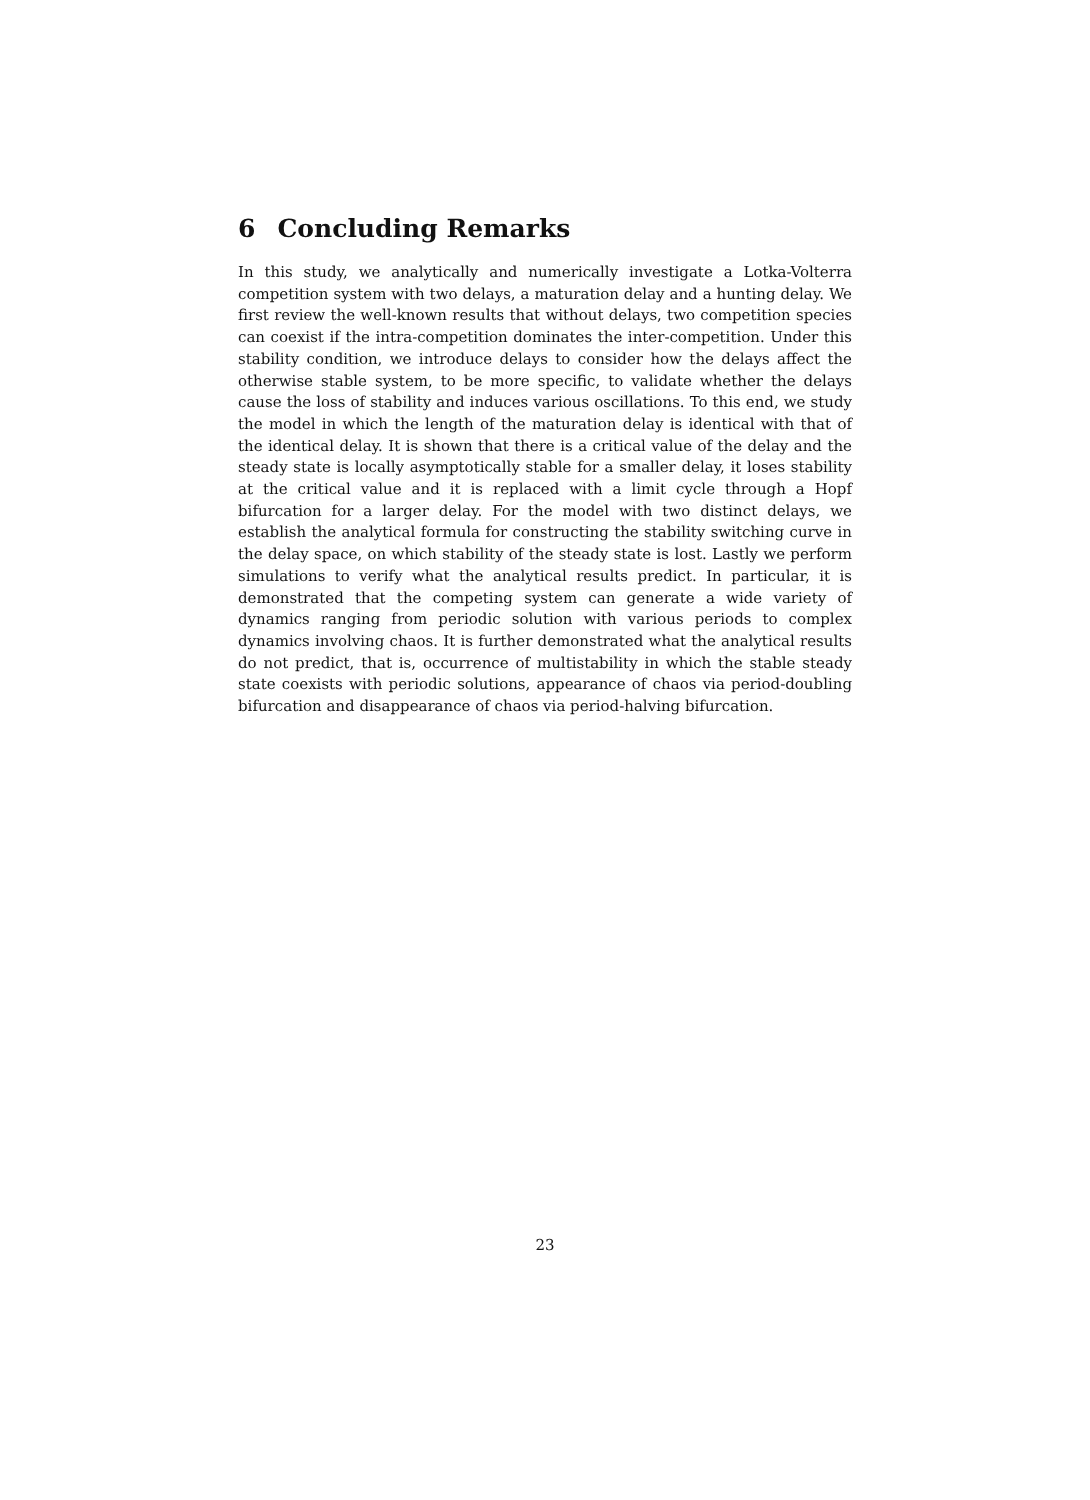6 Concluding Remarks
In this study, we analytically and numerically investigate a Lotka-Volterra competition system with two delays, a maturation delay and a hunting delay. We first review the well-known results that without delays, two competition species can coexist if the intra-competition dominates the inter-competition. Under this stability condition, we introduce delays to consider how the delays affect the otherwise stable system, to be more specific, to validate whether the delays cause the loss of stability and induces various oscillations. To this end, we study the model in which the length of the maturation delay is identical with that of the identical delay. It is shown that there is a critical value of the delay and the steady state is locally asymptotically stable for a smaller delay, it loses stability at the critical value and it is replaced with a limit cycle through a Hopf bifurcation for a larger delay. For the model with two distinct delays, we establish the analytical formula for constructing the stability switching curve in the delay space, on which stability of the steady state is lost. Lastly we perform simulations to verify what the analytical results predict. In particular, it is demonstrated that the competing system can generate a wide variety of dynamics ranging from periodic solution with various periods to complex dynamics involving chaos. It is further demonstrated what the analytical results do not predict, that is, occurrence of multistability in which the stable steady state coexists with periodic solutions, appearance of chaos via period-doubling bifurcation and disappearance of chaos via period-halving bifurcation.
23